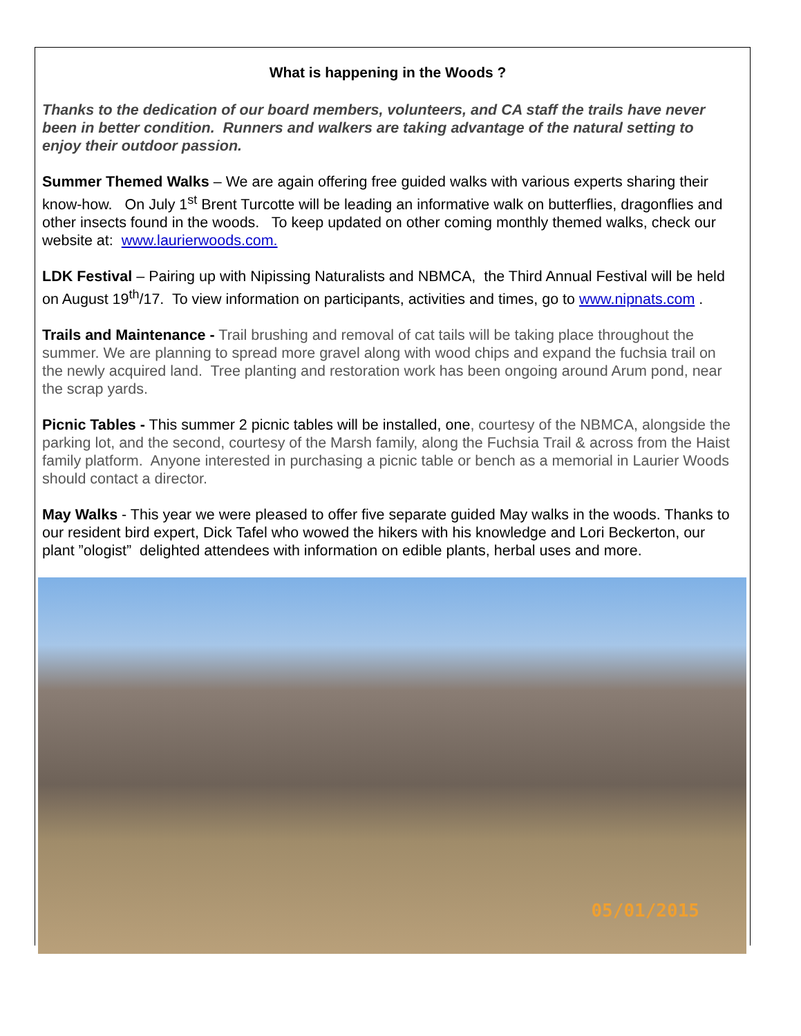What is happening in the Woods ?
Thanks to the dedication of our board members, volunteers, and CA staff the trails have never been in better condition. Runners and walkers are taking advantage of the natural setting to enjoy their outdoor passion.
Summer Themed Walks – We are again offering free guided walks with various experts sharing their know-how. On July 1<sup>st</sup> Brent Turcotte will be leading an informative walk on butterflies, dragonflies and other insects found in the woods. To keep updated on other coming monthly themed walks, check our website at: www.laurierwoods.com.
LDK Festival – Pairing up with Nipissing Naturalists and NBMCA, the Third Annual Festival will be held on August 19<sup>th</sup>/17. To view information on participants, activities and times, go to www.nipnats.com .
Trails and Maintenance - Trail brushing and removal of cat tails will be taking place throughout the summer. We are planning to spread more gravel along with wood chips and expand the fuchsia trail on the newly acquired land. Tree planting and restoration work has been ongoing around Arum pond, near the scrap yards.
Picnic Tables - This summer 2 picnic tables will be installed, one, courtesy of the NBMCA, alongside the parking lot, and the second, courtesy of the Marsh family, along the Fuchsia Trail & across from the Haist family platform. Anyone interested in purchasing a picnic table or bench as a memorial in Laurier Woods should contact a director.
May Walks - This year we were pleased to offer five separate guided May walks in the woods. Thanks to our resident bird expert, Dick Tafel who wowed the hikers with his knowledge and Lori Beckerton, our plant ”ologist” delighted attendees with information on edible plants, herbal uses and more.
05/01/2015